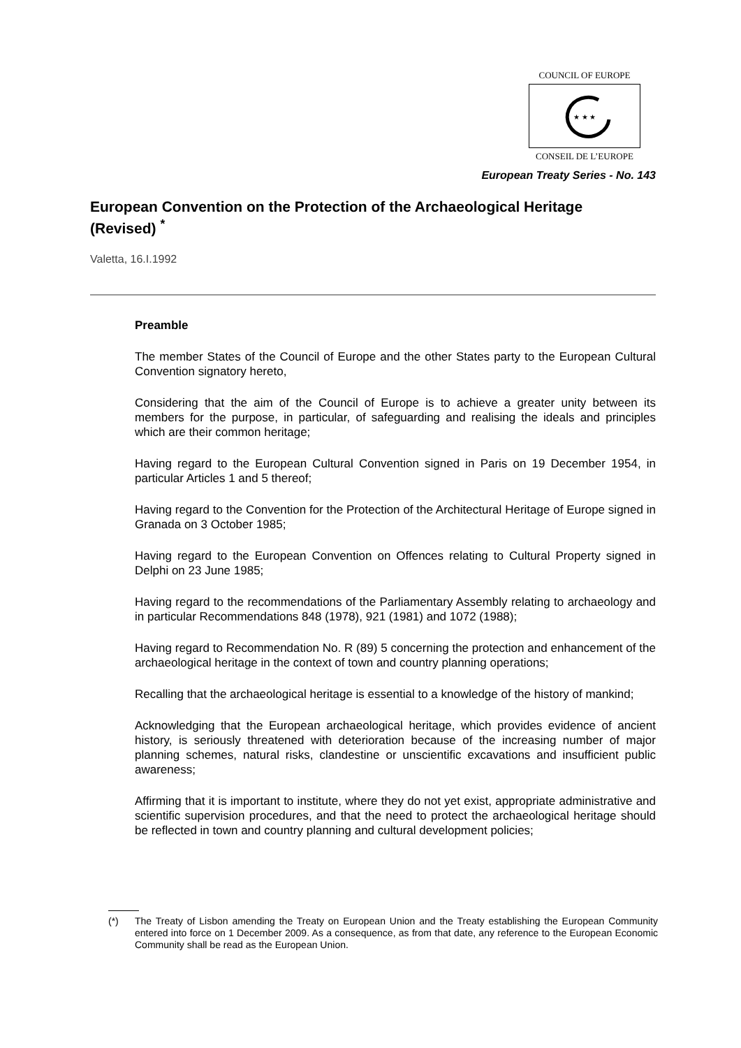COUNCIL OF EUROPE
★ ★ ★
CONSEIL DE L’EUROPE
European Treaty Series - No. 143
European Convention on the Protection of the Archaeological Heritage
(Revised) <sup>*</sup>
Valetta, 16.I.1992
Preamble
The member States of the Council of Europe and the other States party to the European Cultural Convention signatory hereto,
Considering that the aim of the Council of Europe is to achieve a greater unity between its members for the purpose, in particular, of safeguarding and realising the ideals and principles which are their common heritage;
Having regard to the European Cultural Convention signed in Paris on 19 December 1954, in particular Articles 1 and 5 thereof;
Having regard to the Convention for the Protection of the Architectural Heritage of Europe signed in Granada on 3 October 1985;
Having regard to the European Convention on Offences relating to Cultural Property signed in Delphi on 23 June 1985;
Having regard to the recommendations of the Parliamentary Assembly relating to archaeology and in particular Recommendations 848 (1978), 921 (1981) and 1072 (1988);
Having regard to Recommendation No. R (89) 5 concerning the protection and enhancement of the archaeological heritage in the context of town and country planning operations;
Recalling that the archaeological heritage is essential to a knowledge of the history of mankind;
Acknowledging that the European archaeological heritage, which provides evidence of ancient history, is seriously threatened with deterioration because of the increasing number of major planning schemes, natural risks, clandestine or unscientific excavations and insufficient public awareness;
Affirming that it is important to institute, where they do not yet exist, appropriate administrative and scientific supervision procedures, and that the need to protect the archaeological heritage should be reflected in town and country planning and cultural development policies;
(*) The Treaty of Lisbon amending the Treaty on European Union and the Treaty establishing the European Community entered into force on 1 December 2009. As a consequence, as from that date, any reference to the European Economic Community shall be read as the European Union.